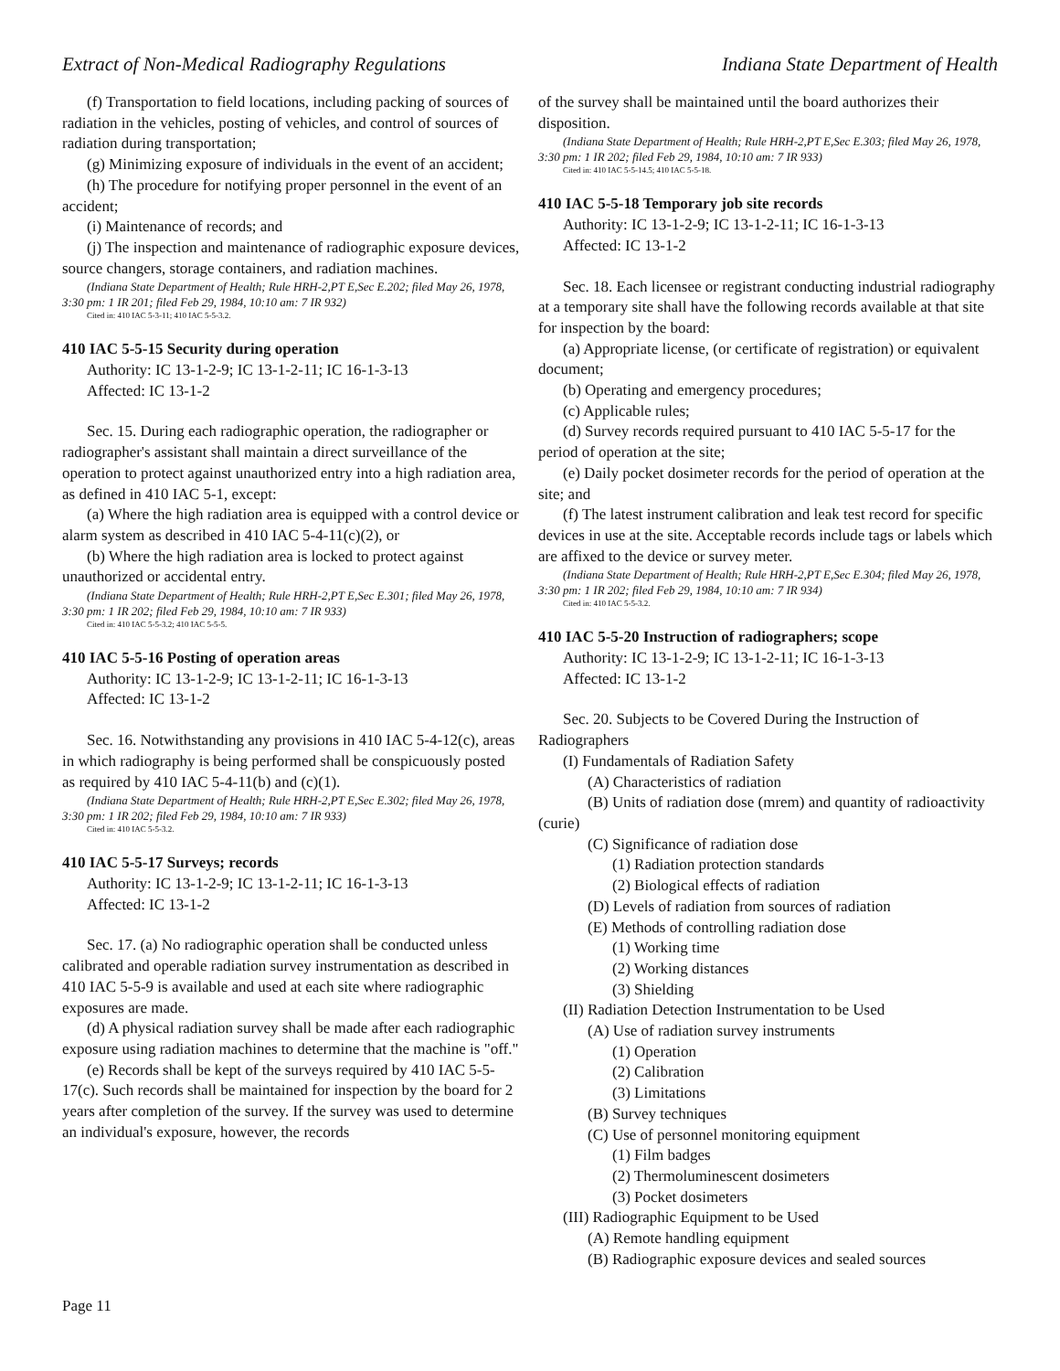Extract of Non-Medical Radiography Regulations Indiana State Department of Health
(f) Transportation to field locations, including packing of sources of radiation in the vehicles, posting of vehicles, and control of sources of radiation during transportation;
(g) Minimizing exposure of individuals in the event of an accident;
(h) The procedure for notifying proper personnel in the event of an accident;
(i) Maintenance of records; and
(j) The inspection and maintenance of radiographic exposure devices, source changers, storage containers, and radiation machines.
(Indiana State Department of Health; Rule HRH-2,PT E,Sec E.202; filed May 26, 1978, 3:30 pm: 1 IR 201; filed Feb 29, 1984, 10:10 am: 7 IR 932)
Cited in: 410 IAC 5-3-11; 410 IAC 5-5-3.2.
410 IAC 5-5-15 Security during operation
Authority: IC 13-1-2-9; IC 13-1-2-11; IC 16-1-3-13
Affected: IC 13-1-2
Sec. 15. During each radiographic operation, the radiographer or radiographer's assistant shall maintain a direct surveillance of the operation to protect against unauthorized entry into a high radiation area, as defined in 410 IAC 5-1, except:
(a) Where the high radiation area is equipped with a control device or alarm system as described in 410 IAC 5-4-11(c)(2), or
(b) Where the high radiation area is locked to protect against unauthorized or accidental entry.
(Indiana State Department of Health; Rule HRH-2,PT E,Sec E.301; filed May 26, 1978, 3:30 pm: 1 IR 202; filed Feb 29, 1984, 10:10 am: 7 IR 933)
Cited in: 410 IAC 5-5-3.2; 410 IAC 5-5-5.
410 IAC 5-5-16 Posting of operation areas
Authority: IC 13-1-2-9; IC 13-1-2-11; IC 16-1-3-13
Affected: IC 13-1-2
Sec. 16. Notwithstanding any provisions in 410 IAC 5-4-12(c), areas in which radiography is being performed shall be conspicuously posted as required by 410 IAC 5-4-11(b) and (c)(1).
(Indiana State Department of Health; Rule HRH-2,PT E,Sec E.302; filed May 26, 1978, 3:30 pm: 1 IR 202; filed Feb 29, 1984, 10:10 am: 7 IR 933)
Cited in: 410 IAC 5-5-3.2.
410 IAC 5-5-17 Surveys; records
Authority: IC 13-1-2-9; IC 13-1-2-11; IC 16-1-3-13
Affected: IC 13-1-2
Sec. 17. (a) No radiographic operation shall be conducted unless calibrated and operable radiation survey instrumentation as described in 410 IAC 5-5-9 is available and used at each site where radiographic exposures are made.
(d) A physical radiation survey shall be made after each radiographic exposure using radiation machines to determine that the machine is "off."
(e) Records shall be kept of the surveys required by 410 IAC 5-5-17(c). Such records shall be maintained for inspection by the board for 2 years after completion of the survey. If the survey was used to determine an individual's exposure, however, the records
of the survey shall be maintained until the board authorizes their disposition.
(Indiana State Department of Health; Rule HRH-2,PT E,Sec E.303; filed May 26, 1978, 3:30 pm: 1 IR 202; filed Feb 29, 1984, 10:10 am: 7 IR 933)
Cited in: 410 IAC 5-5-14.5; 410 IAC 5-5-18.
410 IAC 5-5-18 Temporary job site records
Authority: IC 13-1-2-9; IC 13-1-2-11; IC 16-1-3-13
Affected: IC 13-1-2
Sec. 18. Each licensee or registrant conducting industrial radiography at a temporary site shall have the following records available at that site for inspection by the board:
(a) Appropriate license, (or certificate of registration) or equivalent document;
(b) Operating and emergency procedures;
(c) Applicable rules;
(d) Survey records required pursuant to 410 IAC 5-5-17 for the period of operation at the site;
(e) Daily pocket dosimeter records for the period of operation at the site; and
(f) The latest instrument calibration and leak test record for specific devices in use at the site. Acceptable records include tags or labels which are affixed to the device or survey meter.
(Indiana State Department of Health; Rule HRH-2,PT E,Sec E.304; filed May 26, 1978, 3:30 pm: 1 IR 202; filed Feb 29, 1984, 10:10 am: 7 IR 934)
Cited in: 410 IAC 5-5-3.2.
410 IAC 5-5-20 Instruction of radiographers; scope
Authority: IC 13-1-2-9; IC 13-1-2-11; IC 16-1-3-13
Affected: IC 13-1-2
Sec. 20. Subjects to be Covered During the Instruction of Radiographers
(I) Fundamentals of Radiation Safety
(A) Characteristics of radiation
(B) Units of radiation dose (mrem) and quantity of radioactivity (curie)
(C) Significance of radiation dose
(1) Radiation protection standards
(2) Biological effects of radiation
(D) Levels of radiation from sources of radiation
(E) Methods of controlling radiation dose
(1) Working time
(2) Working distances
(3) Shielding
(II) Radiation Detection Instrumentation to be Used
(A) Use of radiation survey instruments
(1) Operation
(2) Calibration
(3) Limitations
(B) Survey techniques
(C) Use of personnel monitoring equipment
(1) Film badges
(2) Thermoluminescent dosimeters
(3) Pocket dosimeters
(III) Radiographic Equipment to be Used
(A) Remote handling equipment
(B) Radiographic exposure devices and sealed sources
Page 11